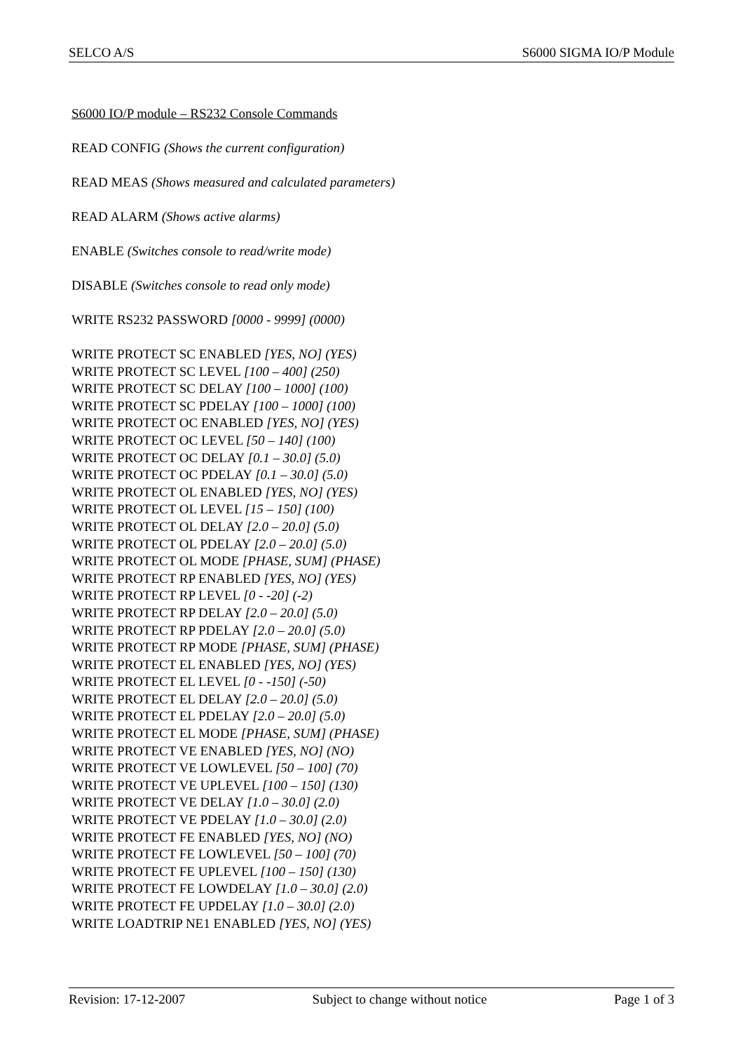SELCO A/S S6000 SIGMA IO/P Module
S6000 IO/P module – RS232 Console Commands
READ CONFIG (Shows the current configuration)
READ MEAS (Shows measured and calculated parameters)
READ ALARM (Shows active alarms)
ENABLE (Switches console to read/write mode)
DISABLE (Switches console to read only mode)
WRITE RS232 PASSWORD [0000 - 9999] (0000)
WRITE PROTECT SC ENABLED [YES, NO] (YES)
WRITE PROTECT SC LEVEL [100 – 400] (250)
WRITE PROTECT SC DELAY [100 – 1000] (100)
WRITE PROTECT SC PDELAY [100 – 1000] (100)
WRITE PROTECT OC ENABLED [YES, NO] (YES)
WRITE PROTECT OC LEVEL [50 – 140] (100)
WRITE PROTECT OC DELAY [0.1 – 30.0] (5.0)
WRITE PROTECT OC PDELAY [0.1 – 30.0] (5.0)
WRITE PROTECT OL ENABLED [YES, NO] (YES)
WRITE PROTECT OL LEVEL [15 – 150] (100)
WRITE PROTECT OL DELAY [2.0 – 20.0] (5.0)
WRITE PROTECT OL PDELAY [2.0 – 20.0] (5.0)
WRITE PROTECT OL MODE [PHASE, SUM] (PHASE)
WRITE PROTECT RP ENABLED [YES, NO] (YES)
WRITE PROTECT RP LEVEL [0 - -20] (-2)
WRITE PROTECT RP DELAY [2.0 – 20.0] (5.0)
WRITE PROTECT RP PDELAY [2.0 – 20.0] (5.0)
WRITE PROTECT RP MODE [PHASE, SUM] (PHASE)
WRITE PROTECT EL ENABLED [YES, NO] (YES)
WRITE PROTECT EL LEVEL [0 - -150] (-50)
WRITE PROTECT EL DELAY [2.0 – 20.0] (5.0)
WRITE PROTECT EL PDELAY [2.0 – 20.0] (5.0)
WRITE PROTECT EL MODE [PHASE, SUM] (PHASE)
WRITE PROTECT VE ENABLED [YES, NO] (NO)
WRITE PROTECT VE LOWLEVEL [50 – 100] (70)
WRITE PROTECT VE UPLEVEL [100 – 150] (130)
WRITE PROTECT VE DELAY [1.0 – 30.0] (2.0)
WRITE PROTECT VE PDELAY [1.0 – 30.0] (2.0)
WRITE PROTECT FE ENABLED [YES, NO] (NO)
WRITE PROTECT FE LOWLEVEL [50 – 100] (70)
WRITE PROTECT FE UPLEVEL [100 – 150] (130)
WRITE PROTECT FE LOWDELAY [1.0 – 30.0] (2.0)
WRITE PROTECT FE UPDELAY [1.0 – 30.0] (2.0)
WRITE LOADTRIP NE1 ENABLED [YES, NO] (YES)
Revision: 17-12-2007 Subject to change without notice Page 1 of 3